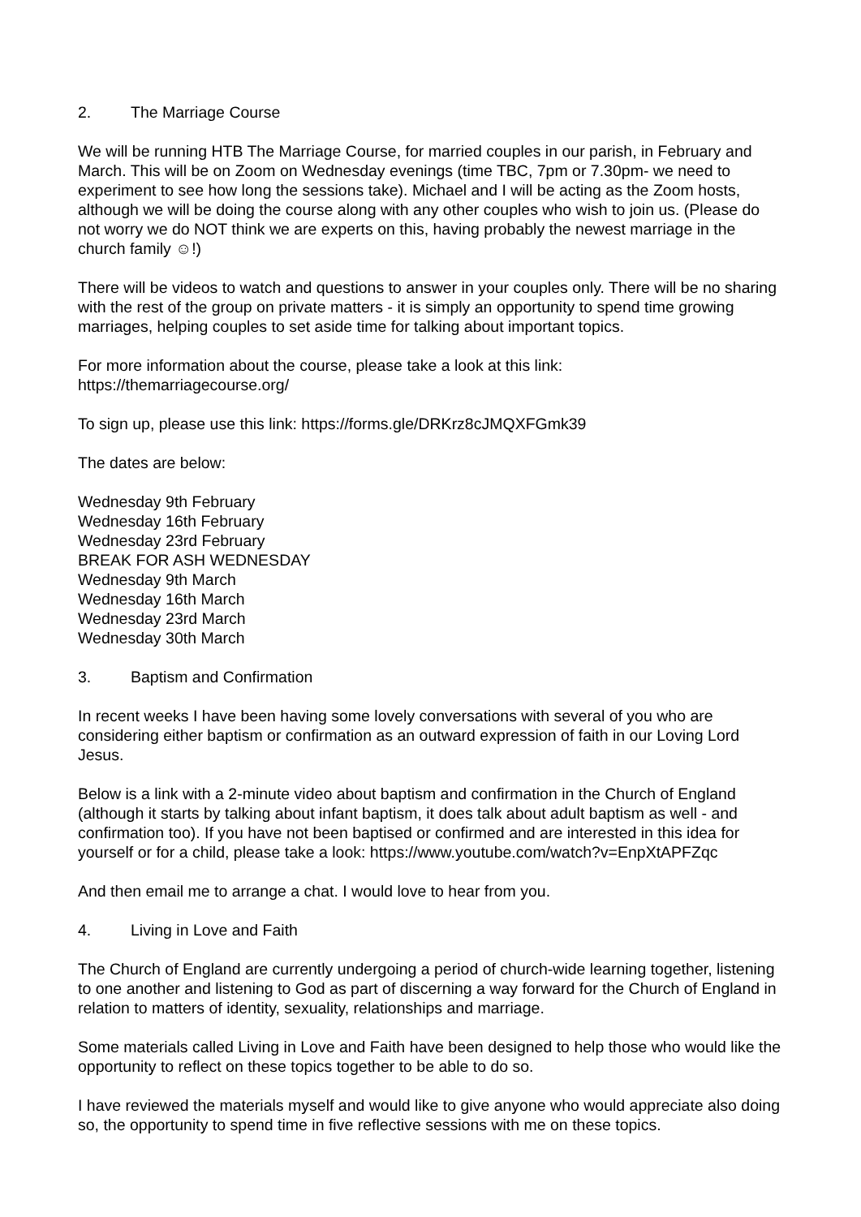2. The Marriage Course
We will be running HTB The Marriage Course, for married couples in our parish, in February and March. This will be on Zoom on Wednesday evenings (time TBC, 7pm or 7.30pm- we need to experiment to see how long the sessions take). Michael and I will be acting as the Zoom hosts, although we will be doing the course along with any other couples who wish to join us. (Please do not worry we do NOT think we are experts on this, having probably the newest marriage in the church family ☺!)
There will be videos to watch and questions to answer in your couples only. There will be no sharing with the rest of the group on private matters - it is simply an opportunity to spend time growing marriages, helping couples to set aside time for talking about important topics.
For more information about the course, please take a look at this link:
https://themarriagecourse.org/
To sign up, please use this link: https://forms.gle/DRKrz8cJMQXFGmk39
The dates are below:
Wednesday 9th February
Wednesday 16th February
Wednesday 23rd February
BREAK FOR ASH WEDNESDAY
Wednesday 9th March
Wednesday 16th March
Wednesday 23rd March
Wednesday 30th March
3. Baptism and Confirmation
In recent weeks I have been having some lovely conversations with several of you who are considering either baptism or confirmation as an outward expression of faith in our Loving Lord Jesus.
Below is a link with a 2-minute video about baptism and confirmation in the Church of England (although it starts by talking about infant baptism, it does talk about adult baptism as well - and confirmation too). If you have not been baptised or confirmed and are interested in this idea for yourself or for a child, please take a look: https://www.youtube.com/watch?v=EnpXtAPFZqc
And then email me to arrange a chat. I would love to hear from you.
4. Living in Love and Faith
The Church of England are currently undergoing a period of church-wide learning together, listening to one another and listening to God as part of discerning a way forward for the Church of England in relation to matters of identity, sexuality, relationships and marriage.
Some materials called Living in Love and Faith have been designed to help those who would like the opportunity to reflect on these topics together to be able to do so.
I have reviewed the materials myself and would like to give anyone who would appreciate also doing so, the opportunity to spend time in five reflective sessions with me on these topics.